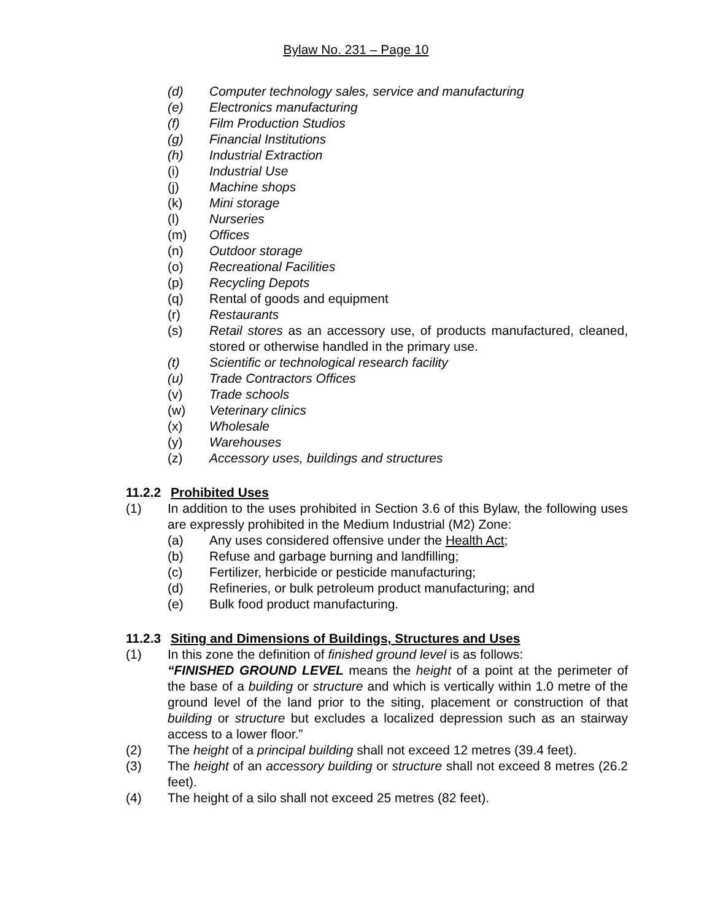Bylaw No. 231 – Page 10
(d) Computer technology sales, service and manufacturing
(e) Electronics manufacturing
(f) Film Production Studios
(g) Financial Institutions
(h) Industrial Extraction
(i) Industrial Use
(j) Machine shops
(k) Mini storage
(l) Nurseries
(m) Offices
(n) Outdoor storage
(o) Recreational Facilities
(p) Recycling Depots
(q) Rental of goods and equipment
(r) Restaurants
(s) Retail stores as an accessory use, of products manufactured, cleaned, stored or otherwise handled in the primary use.
(t) Scientific or technological research facility
(u) Trade Contractors Offices
(v) Trade schools
(w) Veterinary clinics
(x) Wholesale
(y) Warehouses
(z) Accessory uses, buildings and structures
11.2.2 Prohibited Uses
(1) In addition to the uses prohibited in Section 3.6 of this Bylaw, the following uses are expressly prohibited in the Medium Industrial (M2) Zone:
(a) Any uses considered offensive under the Health Act;
(b) Refuse and garbage burning and landfilling;
(c) Fertilizer, herbicide or pesticide manufacturing;
(d) Refineries, or bulk petroleum product manufacturing; and
(e) Bulk food product manufacturing.
11.2.3 Siting and Dimensions of Buildings, Structures and Uses
(1) In this zone the definition of finished ground level is as follows:
“FINISHED GROUND LEVEL means the height of a point at the perimeter of the base of a building or structure and which is vertically within 1.0 metre of the ground level of the land prior to the siting, placement or construction of that building or structure but excludes a localized depression such as an stairway access to a lower floor.”
(2) The height of a principal building shall not exceed 12 metres (39.4 feet).
(3) The height of an accessory building or structure shall not exceed 8 metres (26.2 feet).
(4) The height of a silo shall not exceed 25 metres (82 feet).